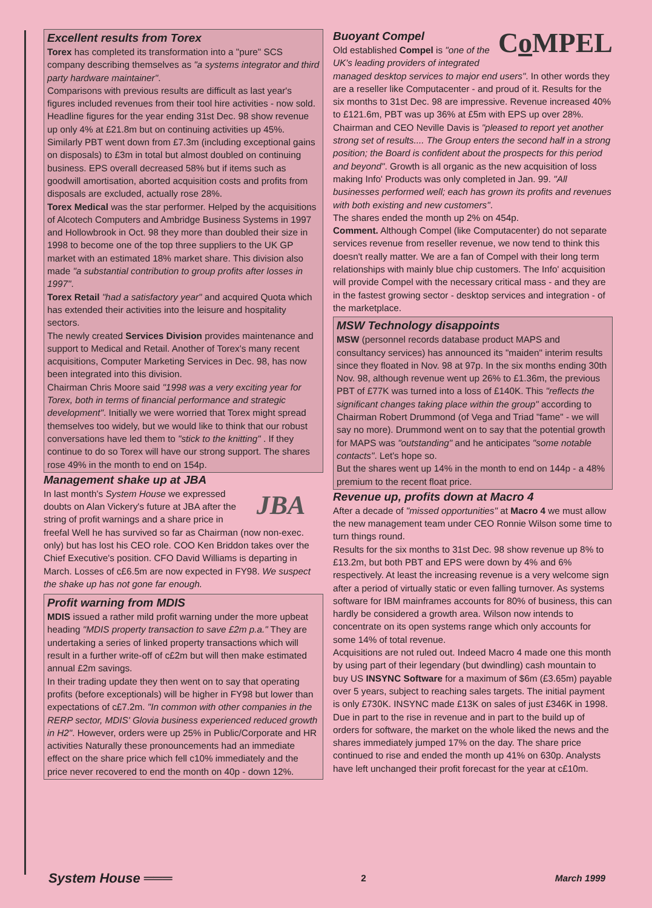Excellent results from Torex
Torex has completed its transformation into a "pure" SCS company describing themselves as "a systems integrator and third party hardware maintainer".
Comparisons with previous results are difficult as last year's figures included revenues from their tool hire activities - now sold. Headline figures for the year ending 31st Dec. 98 show revenue up only 4% at £21.8m but on continuing activities up 45%. Similarly PBT went down from £7.3m (including exceptional gains on disposals) to £3m in total but almost doubled on continuing business. EPS overall decreased 58% but if items such as goodwill amortisation, aborted acquisition costs and profits from disposals are excluded, actually rose 28%.
Torex Medical was the star performer. Helped by the acquisitions of Alcotech Computers and Ambridge Business Systems in 1997 and Hollowbrook in Oct. 98 they more than doubled their size in 1998 to become one of the top three suppliers to the UK GP market with an estimated 18% market share. This division also made "a substantial contribution to group profits after losses in 1997".
Torex Retail "had a satisfactory year" and acquired Quota which has extended their activities into the leisure and hospitality sectors.
The newly created Services Division provides maintenance and support to Medical and Retail. Another of Torex's many recent acquisitions, Computer Marketing Services in Dec. 98, has now been integrated into this division.
Chairman Chris Moore said "1998 was a very exciting year for Torex, both in terms of financial performance and strategic development". Initially we were worried that Torex might spread themselves too widely, but we would like to think that our robust conversations have led them to "stick to the knitting" . If they continue to do so Torex will have our strong support. The shares rose 49% in the month to end on 154p.
Management shake up at JBA
JBA
In last month's System House we expressed doubts on Alan Vickery's future at JBA after the string of profit warnings and a share price in freefal Well he has survived so far as Chairman (now non-exec. only) but has lost his CEO role. COO Ken Briddon takes over the Chief Executive's position. CFO David Williams is departing in March. Losses of c£6.5m are now expected in FY98. We suspect the shake up has not gone far enough.
Profit warning from MDIS
MDIS issued a rather mild profit warning under the more upbeat heading "MDIS property transaction to save £2m p.a." They are undertaking a series of linked property transactions which will result in a further write-off of c£2m but will then make estimated annual £2m savings.
In their trading update they then went on to say that operating profits (before exceptionals) will be higher in FY98 but lower than expectations of c£7.2m. "In common with other companies in the RERP sector, MDIS' Glovia business experienced reduced growth in H2". However, orders were up 25% in Public/Corporate and HR activities Naturally these pronouncements had an immediate effect on the share price which fell c10% immediately and the price never recovered to end the month on 40p - down 12%.
Co MPEL
Buoyant Compel
Old established Compel is "one of the UK's leading providers of integrated managed desktop services to major end users". In other words they are a reseller like Computacenter - and proud of it. Results for the six months to 31st Dec. 98 are impressive. Revenue increased 40% to £121.6m, PBT was up 36% at £5m with EPS up over 28%.
Chairman and CEO Neville Davis is "pleased to report yet another strong set of results.... The Group enters the second half in a strong position; the Board is confident about the prospects for this period and beyond". Growth is all organic as the new acquisition of loss making Info' Products was only completed in Jan. 99. "All businesses performed well; each has grown its profits and revenues with both existing and new customers".
The shares ended the month up 2% on 454p.
Comment. Although Compel (like Computacenter) do not separate services revenue from reseller revenue, we now tend to think this doesn't really matter. We are a fan of Compel with their long term relationships with mainly blue chip customers. The Info' acquisition will provide Compel with the necessary critical mass - and they are in the fastest growing sector - desktop services and integration - of the marketplace.
MSW Technology disappoints
MSW (personnel records database product MAPS and consultancy services) has announced its "maiden" interim results since they floated in Nov. 98 at 97p. In the six months ending 30th Nov. 98, although revenue went up 26% to £1.36m, the previous PBT of £77K was turned into a loss of £140K. This "reflects the significant changes taking place within the group" according to Chairman Robert Drummond (of Vega and Triad "fame" - we will say no more). Drummond went on to say that the potential growth for MAPS was "outstanding" and he anticipates "some notable contacts". Let's hope so.
But the shares went up 14% in the month to end on 144p - a 48% premium to the recent float price.
Revenue up, profits down at Macro 4
After a decade of "missed opportunities" at Macro 4 we must allow the new management team under CEO Ronnie Wilson some time to turn things round.
Results for the six months to 31st Dec. 98 show revenue up 8% to £13.2m, but both PBT and EPS were down by 4% and 6% respectively. At least the increasing revenue is a very welcome sign after a period of virtually static or even falling turnover. As systems software for IBM mainframes accounts for 80% of business, this can hardly be considered a growth area. Wilson now intends to concentrate on its open systems range which only accounts for some 14% of total revenue.
Acquisitions are not ruled out. Indeed Macro 4 made one this month by using part of their legendary (but dwindling) cash mountain to buy US INSYNC Software for a maximum of $6m (£3.65m) payable over 5 years, subject to reaching sales targets. The initial payment is only £730K. INSYNC made £13K on sales of just £346K in 1998.
Due in part to the rise in revenue and in part to the build up of orders for software, the market on the whole liked the news and the shares immediately jumped 17% on the day. The share price continued to rise and ended the month up 41% on 630p. Analysts have left unchanged their profit forecast for the year at c£10m.
System House ═══ 2 March 1999